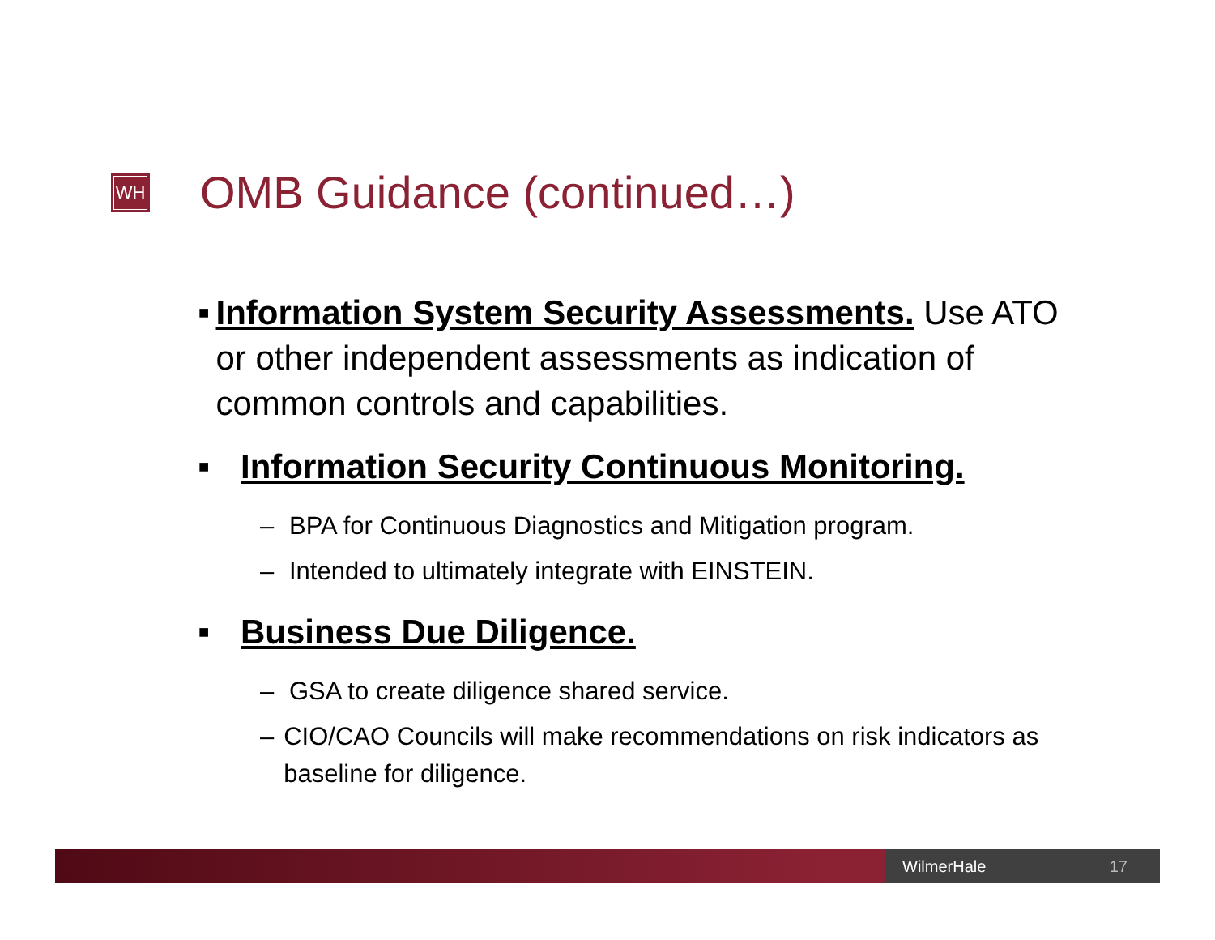WH
OMB Guidance (continued…)
■
Information System Security Assessments. Use ATO or other independent assessments as indication of common controls and capabilities.
■
Information Security Continuous Monitoring.
– BPA for Continuous Diagnostics and Mitigation program.
– Intended to ultimately integrate with EINSTEIN.
■
Business Due Diligence.
– GSA to create diligence shared service.
– CIO/CAO Councils will make recommendations on risk indicators as baseline for diligence.
WilmerHale 17